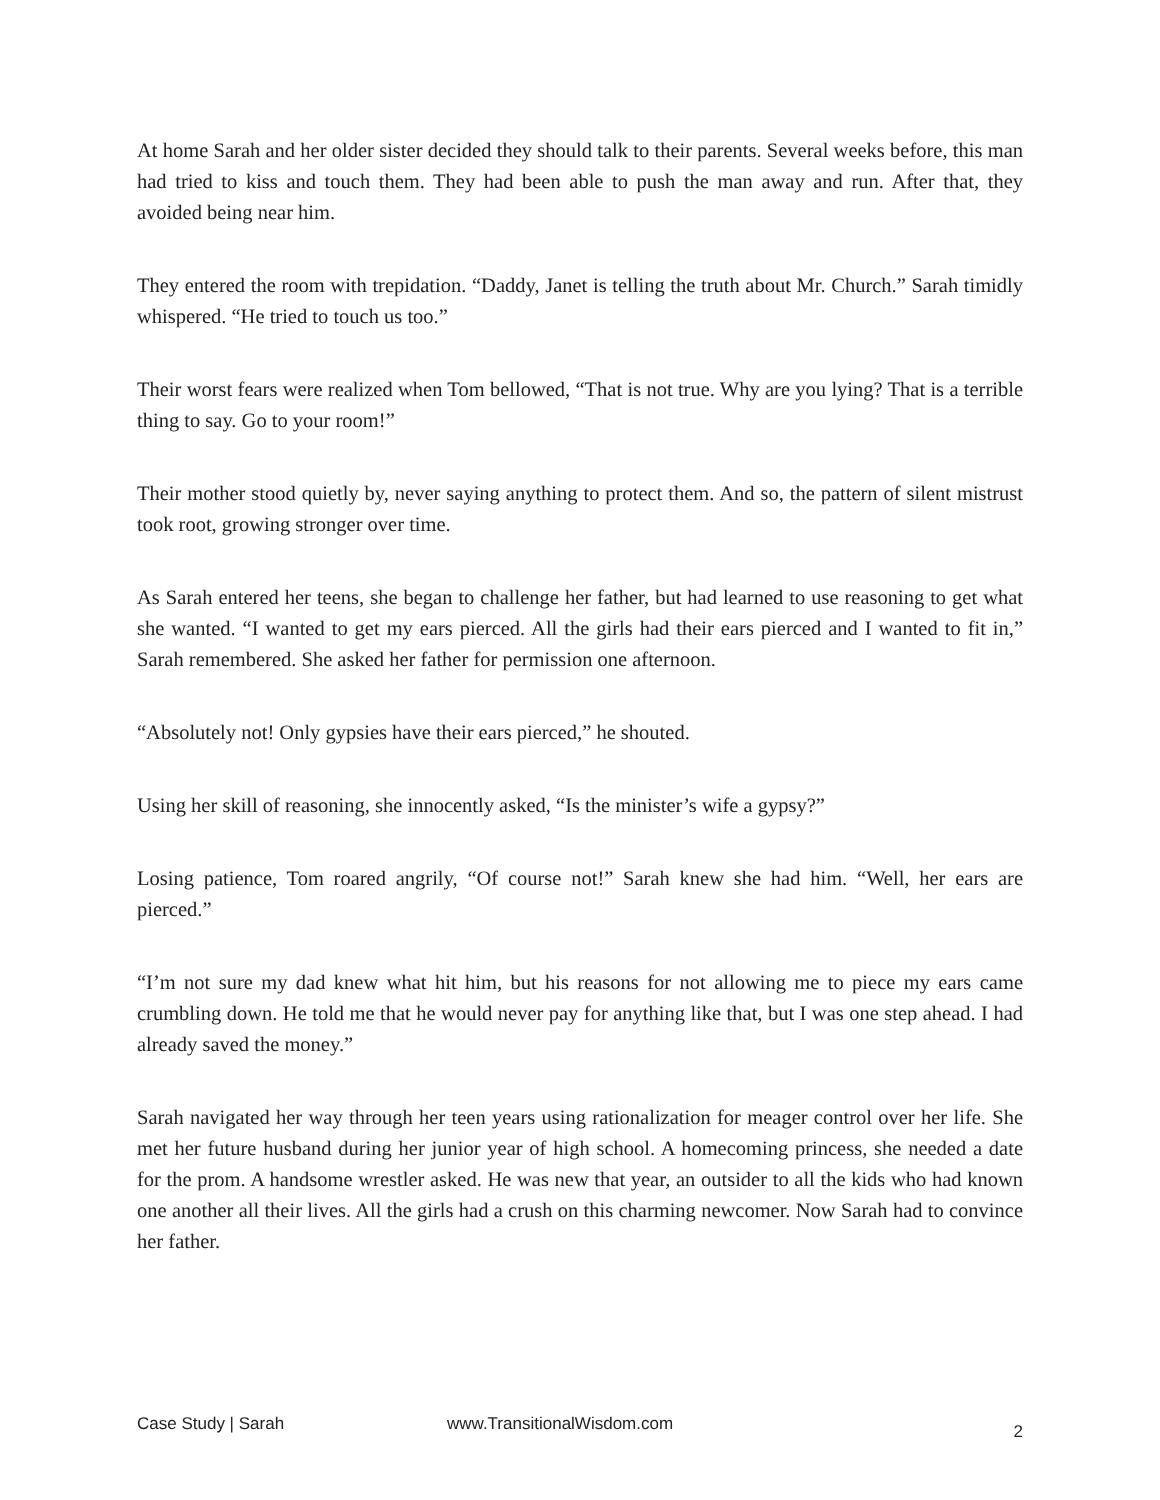At home Sarah and her older sister decided they should talk to their parents. Several weeks before, this man had tried to kiss and touch them. They had been able to push the man away and run. After that, they avoided being near him.
They entered the room with trepidation. “Daddy, Janet is telling the truth about Mr. Church.” Sarah timidly whispered. “He tried to touch us too.”
Their worst fears were realized when Tom bellowed, “That is not true. Why are you lying? That is a terrible thing to say. Go to your room!”
Their mother stood quietly by, never saying anything to protect them. And so, the pattern of silent mistrust took root, growing stronger over time.
As Sarah entered her teens, she began to challenge her father, but had learned to use reasoning to get what she wanted. “I wanted to get my ears pierced. All the girls had their ears pierced and I wanted to fit in,” Sarah remembered. She asked her father for permission one afternoon.
“Absolutely not! Only gypsies have their ears pierced,” he shouted.
Using her skill of reasoning, she innocently asked, “Is the minister’s wife a gypsy?”
Losing patience, Tom roared angrily, “Of course not!” Sarah knew she had him. “Well, her ears are pierced.”
“I’m not sure my dad knew what hit him, but his reasons for not allowing me to piece my ears came crumbling down. He told me that he would never pay for anything like that, but I was one step ahead. I had already saved the money.”
Sarah navigated her way through her teen years using rationalization for meager control over her life. She met her future husband during her junior year of high school. A homecoming princess, she needed a date for the prom. A handsome wrestler asked. He was new that year, an outsider to all the kids who had known one another all their lives. All the girls had a crush on this charming newcomer. Now Sarah had to convince her father.
Case Study | Sarah www.TransitionalWisdom.com 2